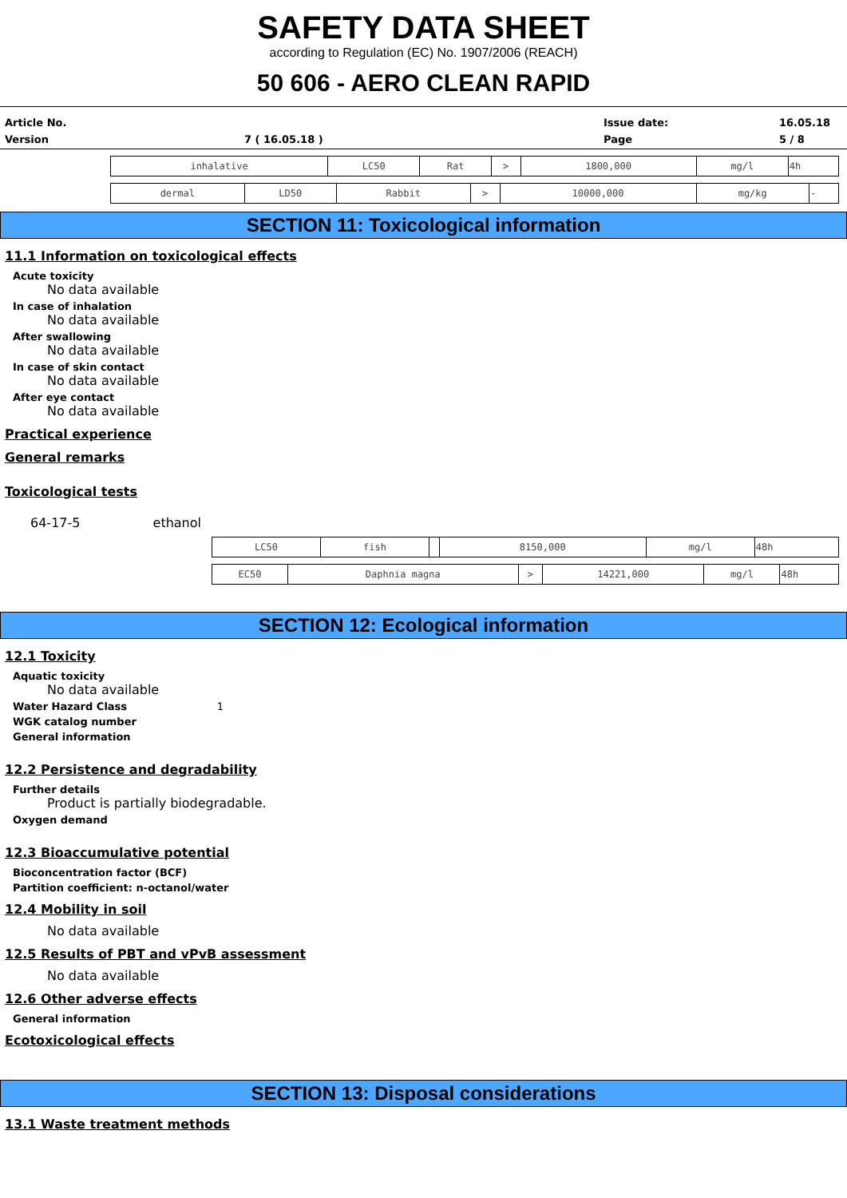SAFETY DATA SHEET
according to Regulation (EC) No. 1907/2006 (REACH)
50 606 - AERO CLEAN RAPID
Article No. Issue date: 16.05.18 Version 7 ( 16.05.18 ) Page 5 / 8
| inhalative | LC50 | Rat | > | 1800,000 | mg/l | 4h |
| dermal | LD50 | Rabbit | > | 10000,000 | mg/kg | - |
SECTION 11: Toxicological information
11.1 Information on toxicological effects
Acute toxicity
No data available
In case of inhalation
No data available
After swallowing
No data available
In case of skin contact
No data available
After eye contact
No data available
Practical experience
General remarks
Toxicological tests
64-17-5 ethanol
| LC50 | fish | | 8150,000 | mg/l | 48h |
| EC50 | Daphnia magna | > | 14221,000 | mg/l | 48h |
SECTION 12: Ecological information
12.1 Toxicity
Aquatic toxicity
No data available
Water Hazard Class 1
WGK catalog number
General information
12.2 Persistence and degradability
Further details
Product is partially biodegradable.
Oxygen demand
12.3 Bioaccumulative potential
Bioconcentration factor (BCF)
Partition coefficient: n-octanol/water
12.4 Mobility in soil
No data available
12.5 Results of PBT and vPvB assessment
No data available
12.6 Other adverse effects
General information
Ecotoxicological effects
SECTION 13: Disposal considerations
13.1 Waste treatment methods